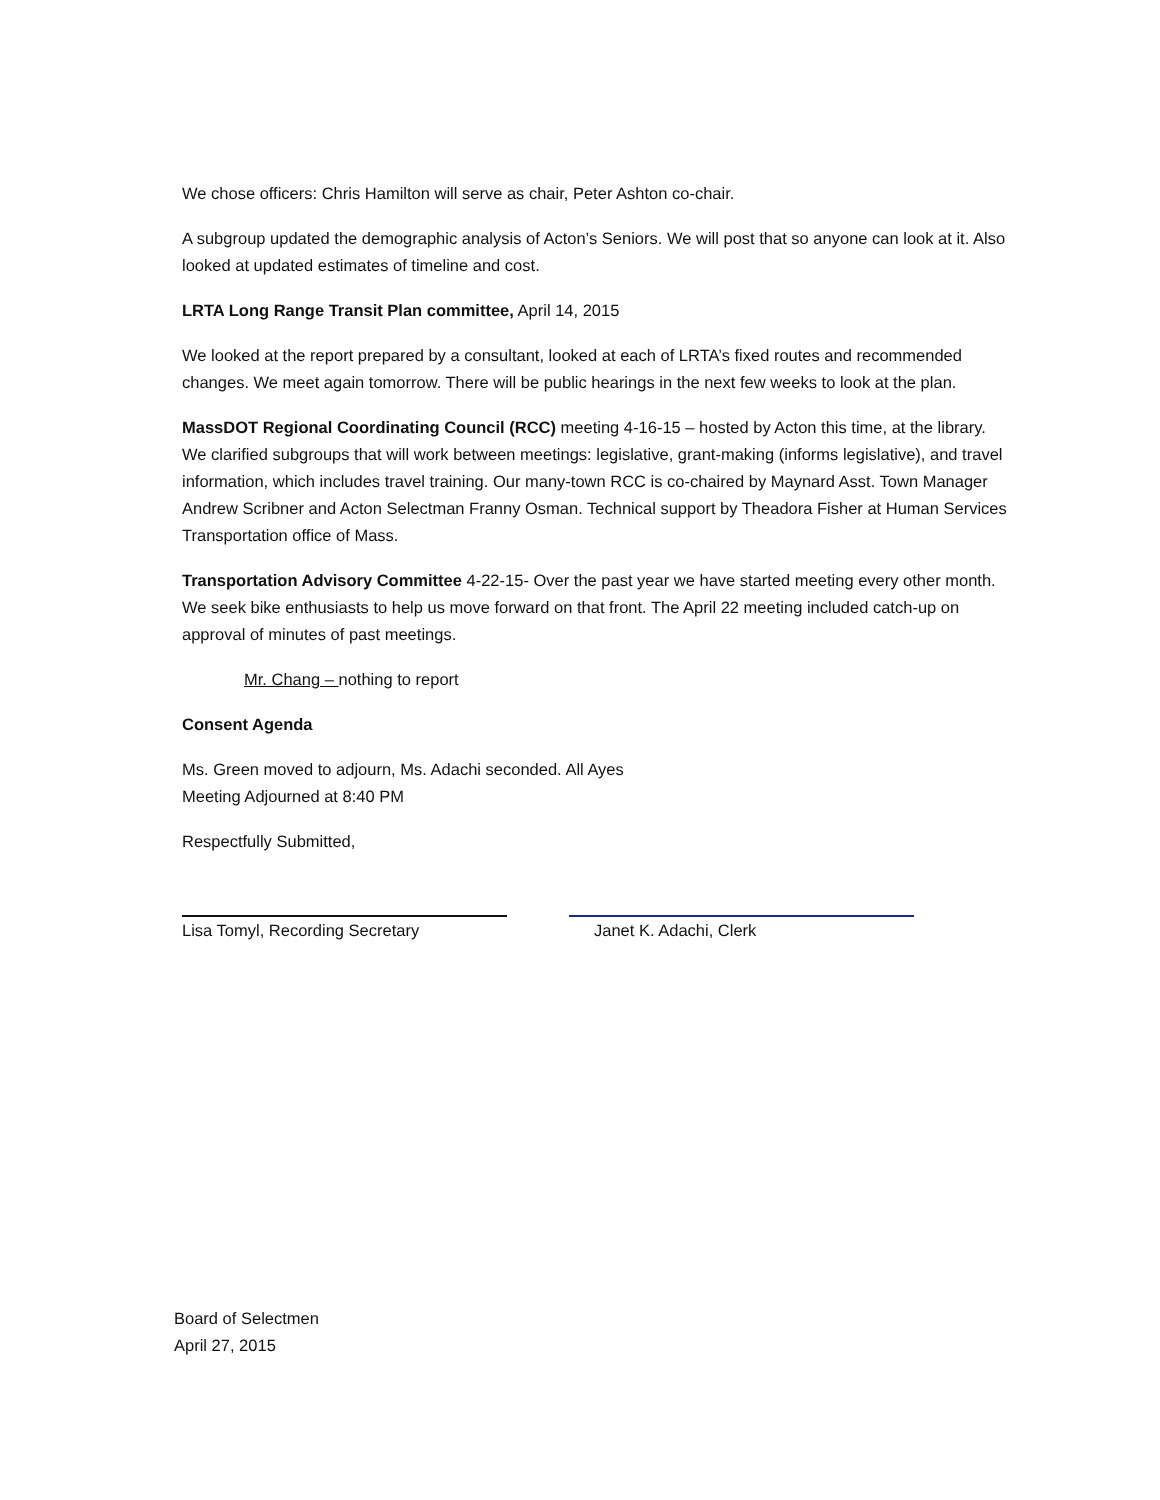We chose officers: Chris Hamilton will serve as chair, Peter Ashton co-chair.
A subgroup updated the demographic analysis of Acton’s Seniors. We will post that so anyone can look at it. Also looked at updated estimates of timeline and cost.
LRTA Long Range Transit Plan committee, April 14, 2015
We looked at the report prepared by a consultant, looked at each of LRTA’s fixed routes and recommended changes. We meet again tomorrow. There will be public hearings in the next few weeks to look at the plan.
MassDOT Regional Coordinating Council (RCC) meeting 4-16-15 – hosted by Acton this time, at the library. We clarified subgroups that will work between meetings: legislative, grant-making (informs legislative), and travel information, which includes travel training. Our many-town RCC is co-chaired by Maynard Asst. Town Manager Andrew Scribner and Acton Selectman Franny Osman. Technical support by Theadora Fisher at Human Services Transportation office of Mass.
Transportation Advisory Committee 4-22-15- Over the past year we have started meeting every other month. We seek bike enthusiasts to help us move forward on that front. The April 22 meeting included catch-up on approval of minutes of past meetings.
Mr. Chang – nothing to report
Consent Agenda
Ms. Green moved to adjourn, Ms. Adachi seconded. All Ayes
Meeting Adjourned at 8:40 PM
Respectfully Submitted,
Lisa Tomyl, Recording Secretary Janet K. Adachi, Clerk
Board of Selectmen
April 27, 2015